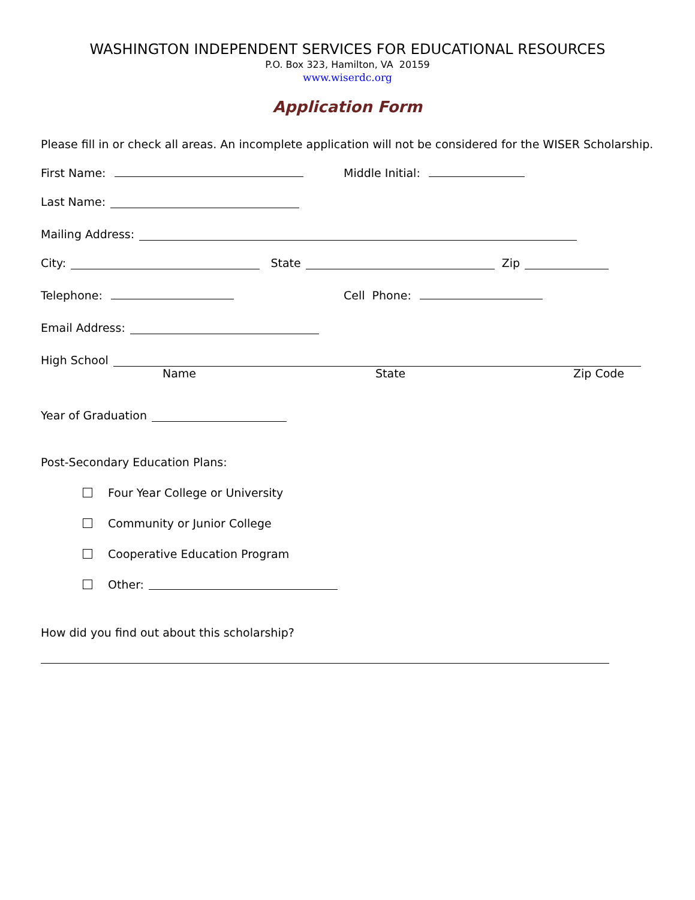WASHINGTON INDEPENDENT SERVICES FOR EDUCATIONAL RESOURCES
P.O. Box 323, Hamilton, VA 20159
www.wiserdc.org
Application Form
Please fill in or check all areas. An incomplete application will not be considered for the WISER Scholarship.
First Name: Middle Initial:
Last Name:
Mailing Address:
City: State Zip
Telephone: Cell Phone:
Email Address:
High School
Name State Zip Code
Year of Graduation
Post-Secondary Education Plans:
Four Year College or University
Community or Junior College
Cooperative Education Program
Other:
How did you find out about this scholarship?